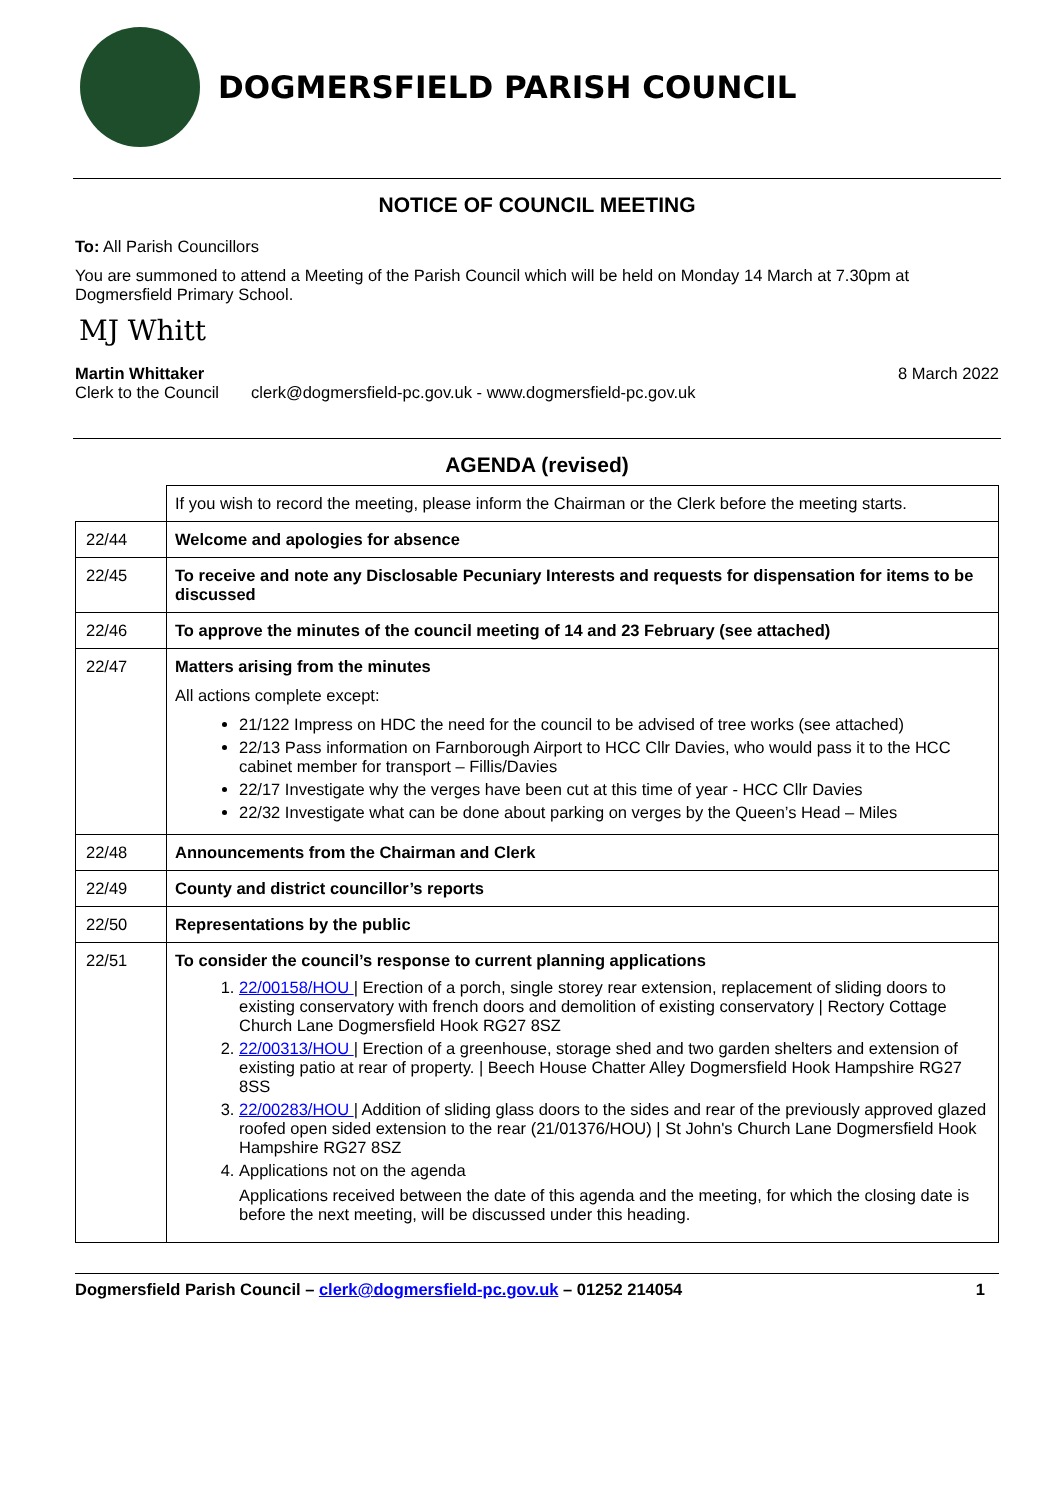DOGMERSFIELD PARISH COUNCIL
NOTICE OF COUNCIL MEETING
To: All Parish Councillors
You are summoned to attend a Meeting of the Parish Council which will be held on Monday 14 March at 7.30pm at Dogmersfield Primary School.
MJ Whitt
Martin Whittaker 8 March 2022
Clerk to the Council clerk@dogmersfield-pc.gov.uk - www.dogmersfield-pc.gov.uk
AGENDA (revised)
| | If you wish to record the meeting, please inform the Chairman or the Clerk before the meeting starts. |
| 22/44 | Welcome and apologies for absence |
| 22/45 | To receive and note any Disclosable Pecuniary Interests and requests for dispensation for items to be discussed |
| 22/46 | To approve the minutes of the council meeting of 14 and 23 February (see attached) |
| 22/47 | Matters arising from the minutes All actions complete except: 21/122 Impress on HDC the need for the council to be advised of tree works (see attached) 22/13 Pass information on Farnborough Airport to HCC Cllr Davies, who would pass it to the HCC cabinet member for transport – Fillis/Davies 22/17 Investigate why the verges have been cut at this time of year - HCC Cllr Davies 22/32 Investigate what can be done about parking on verges by the Queen’s Head – Miles |
| 22/48 | Announcements from the Chairman and Clerk |
| 22/49 | County and district councillor’s reports |
| 22/50 | Representations by the public |
| 22/51 | To consider the council’s response to current planning applications 1. 22/00158/HOU / Erection of a porch, single storey rear extension, replacement of sliding doors to existing conservatory with french doors and demolition of existing conservatory / Rectory Cottage Church Lane Dogmersfield Hook RG27 8SZ 2. 22/00313/HOU / Erection of a greenhouse, storage shed and two garden shelters and extension of existing patio at rear of property. / Beech House Chatter Alley Dogmersfield Hook Hampshire RG27 8SS 3. 22/00283/HOU / Addition of sliding glass doors to the sides and rear of the previously approved glazed roofed open sided extension to the rear (21/01376/HOU) / St John's Church Lane Dogmersfield Hook Hampshire RG27 8SZ 4. Applications not on the agenda Applications received between the date of this agenda and the meeting, for which the closing date is before the next meeting, will be discussed under this heading. |
Dogmersfield Parish Council – clerk@dogmersfield-pc.gov.uk – 01252 214054 1